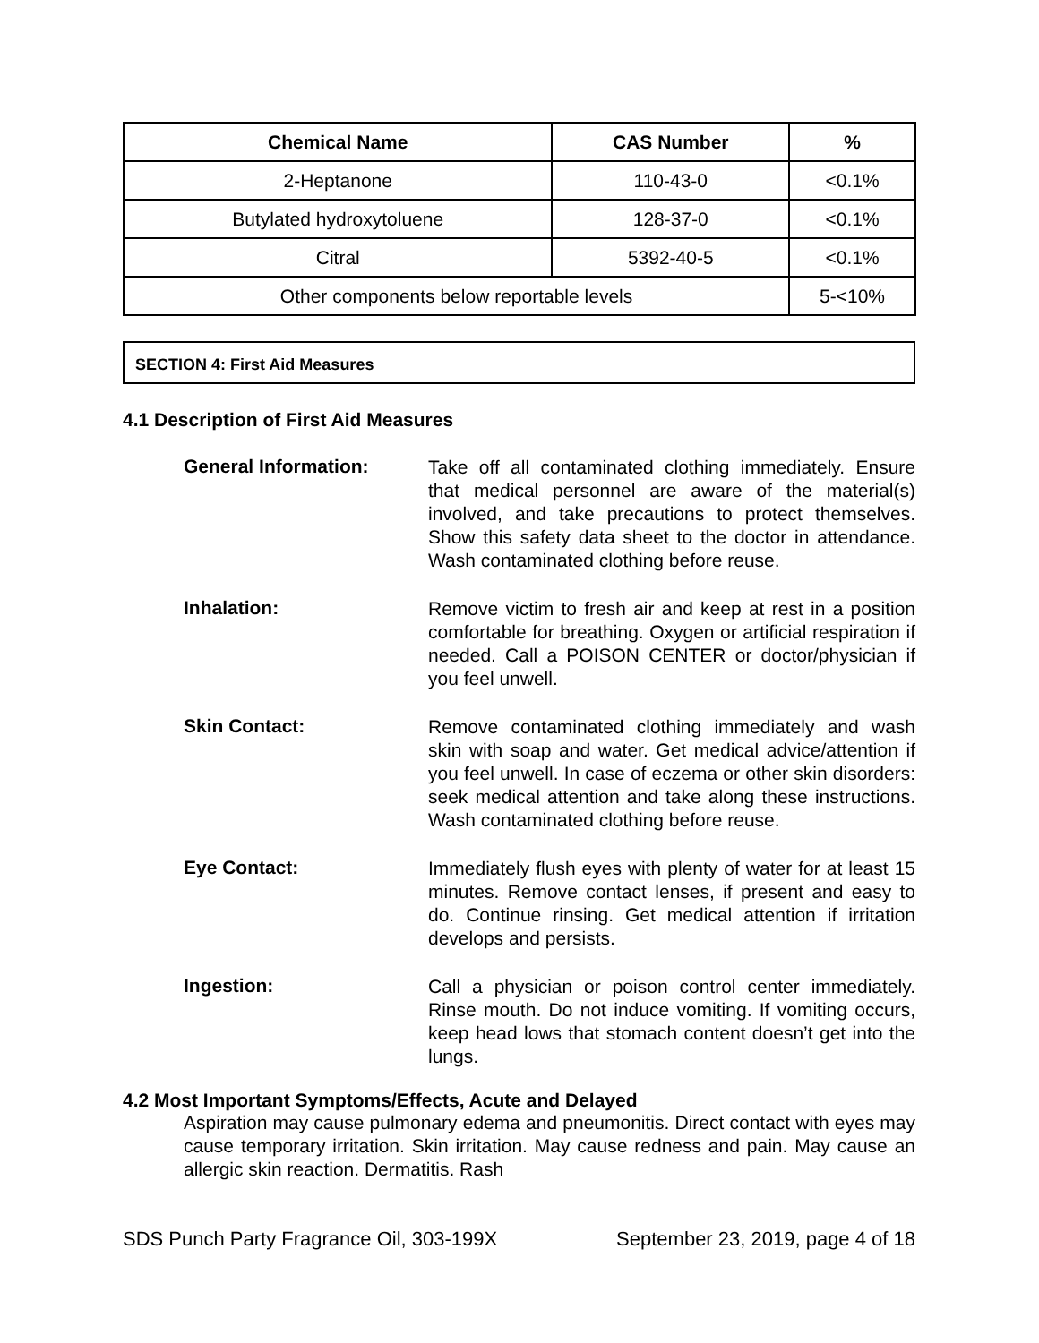| Chemical Name | CAS Number | % |
| --- | --- | --- |
| 2-Heptanone | 110-43-0 | <0.1% |
| Butylated hydroxytoluene | 128-37-0 | <0.1% |
| Citral | 5392-40-5 | <0.1% |
| Other components below reportable levels | | 5-<10% |
SECTION 4: First Aid Measures
4.1 Description of First Aid Measures
General Information:
Take off all contaminated clothing immediately. Ensure that medical personnel are aware of the material(s) involved, and take precautions to protect themselves. Show this safety data sheet to the doctor in attendance. Wash contaminated clothing before reuse.
Inhalation:
Remove victim to fresh air and keep at rest in a position comfortable for breathing. Oxygen or artificial respiration if needed. Call a POISON CENTER or doctor/physician if you feel unwell.
Skin Contact:
Remove contaminated clothing immediately and wash skin with soap and water. Get medical advice/attention if you feel unwell. In case of eczema or other skin disorders: seek medical attention and take along these instructions. Wash contaminated clothing before reuse.
Eye Contact:
Immediately flush eyes with plenty of water for at least 15 minutes. Remove contact lenses, if present and easy to do. Continue rinsing. Get medical attention if irritation develops and persists.
Ingestion:
Call a physician or poison control center immediately. Rinse mouth. Do not induce vomiting. If vomiting occurs, keep head lows that stomach content doesn’t get into the lungs.
4.2 Most Important Symptoms/Effects, Acute and Delayed
Aspiration may cause pulmonary edema and pneumonitis. Direct contact with eyes may cause temporary irritation. Skin irritation. May cause redness and pain. May cause an allergic skin reaction. Dermatitis. Rash
SDS Punch Party Fragrance Oil, 303-199X September 23, 2019, page 4 of 18